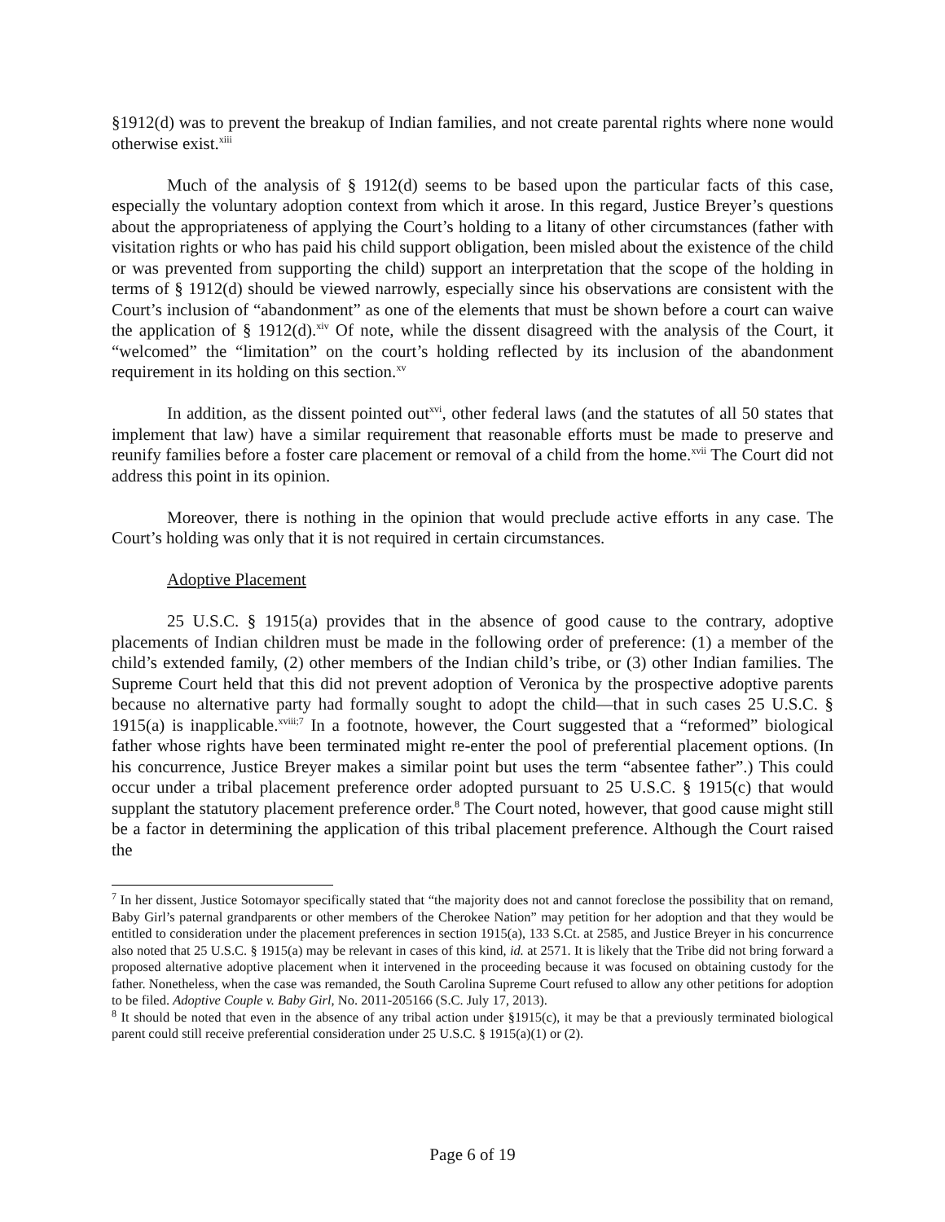§1912(d) was to prevent the breakup of Indian families, and not create parental rights where none would otherwise exist.<sup>xiii</sup>
Much of the analysis of § 1912(d) seems to be based upon the particular facts of this case, especially the voluntary adoption context from which it arose. In this regard, Justice Breyer’s questions about the appropriateness of applying the Court’s holding to a litany of other circumstances (father with visitation rights or who has paid his child support obligation, been misled about the existence of the child or was prevented from supporting the child) support an interpretation that the scope of the holding in terms of § 1912(d) should be viewed narrowly, especially since his observations are consistent with the Court’s inclusion of “abandonment” as one of the elements that must be shown before a court can waive the application of § 1912(d).<sup>xiv</sup> Of note, while the dissent disagreed with the analysis of the Court, it “welcomed” the “limitation” on the court’s holding reflected by its inclusion of the abandonment requirement in its holding on this section.<sup>xv</sup>
In addition, as the dissent pointed out<sup>xvi</sup>, other federal laws (and the statutes of all 50 states that implement that law) have a similar requirement that reasonable efforts must be made to preserve and reunify families before a foster care placement or removal of a child from the home.<sup>xvii</sup> The Court did not address this point in its opinion.
Moreover, there is nothing in the opinion that would preclude active efforts in any case. The Court’s holding was only that it is not required in certain circumstances.
Adoptive Placement
25 U.S.C. § 1915(a) provides that in the absence of good cause to the contrary, adoptive placements of Indian children must be made in the following order of preference: (1) a member of the child’s extended family, (2) other members of the Indian child’s tribe, or (3) other Indian families. The Supreme Court held that this did not prevent adoption of Veronica by the prospective adoptive parents because no alternative party had formally sought to adopt the child—that in such cases 25 U.S.C. § 1915(a) is inapplicable.<sup>xviii;7</sup> In a footnote, however, the Court suggested that a “reformed” biological father whose rights have been terminated might re-enter the pool of preferential placement options. (In his concurrence, Justice Breyer makes a similar point but uses the term “absentee father”.) This could occur under a tribal placement preference order adopted pursuant to 25 U.S.C. § 1915(c) that would supplant the statutory placement preference order.<sup>8</sup> The Court noted, however, that good cause might still be a factor in determining the application of this tribal placement preference. Although the Court raised the
<sup>7</sup> In her dissent, Justice Sotomayor specifically stated that “the majority does not and cannot foreclose the possibility that on remand, Baby Girl’s paternal grandparents or other members of the Cherokee Nation” may petition for her adoption and that they would be entitled to consideration under the placement preferences in section 1915(a), 133 S.Ct. at 2585, and Justice Breyer in his concurrence also noted that 25 U.S.C. § 1915(a) may be relevant in cases of this kind, id. at 2571. It is likely that the Tribe did not bring forward a proposed alternative adoptive placement when it intervened in the proceeding because it was focused on obtaining custody for the father. Nonetheless, when the case was remanded, the South Carolina Supreme Court refused to allow any other petitions for adoption to be filed. Adoptive Couple v. Baby Girl, No. 2011-205166 (S.C. July 17, 2013).
<sup>8</sup> It should be noted that even in the absence of any tribal action under §1915(c), it may be that a previously terminated biological parent could still receive preferential consideration under 25 U.S.C. § 1915(a)(1) or (2).
Page 6 of 19